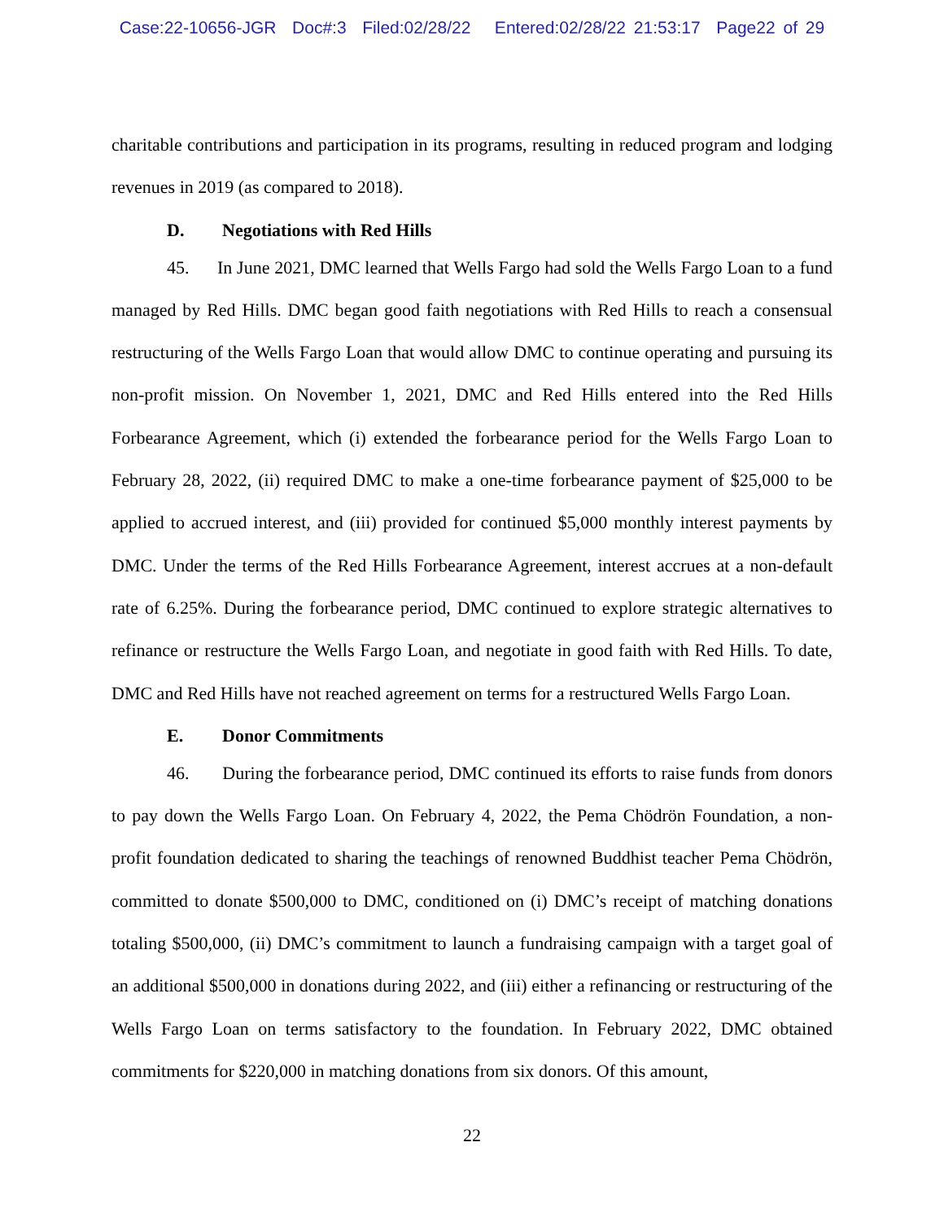Case:22-10656-JGR Doc#:3 Filed:02/28/22 Entered:02/28/22 21:53:17 Page22 of 29
charitable contributions and participation in its programs, resulting in reduced program and lodging revenues in 2019 (as compared to 2018).
D. Negotiations with Red Hills
45. In June 2021, DMC learned that Wells Fargo had sold the Wells Fargo Loan to a fund managed by Red Hills. DMC began good faith negotiations with Red Hills to reach a consensual restructuring of the Wells Fargo Loan that would allow DMC to continue operating and pursuing its non-profit mission. On November 1, 2021, DMC and Red Hills entered into the Red Hills Forbearance Agreement, which (i) extended the forbearance period for the Wells Fargo Loan to February 28, 2022, (ii) required DMC to make a one-time forbearance payment of $25,000 to be applied to accrued interest, and (iii) provided for continued $5,000 monthly interest payments by DMC. Under the terms of the Red Hills Forbearance Agreement, interest accrues at a non-default rate of 6.25%. During the forbearance period, DMC continued to explore strategic alternatives to refinance or restructure the Wells Fargo Loan, and negotiate in good faith with Red Hills. To date, DMC and Red Hills have not reached agreement on terms for a restructured Wells Fargo Loan.
E. Donor Commitments
46. During the forbearance period, DMC continued its efforts to raise funds from donors to pay down the Wells Fargo Loan. On February 4, 2022, the Pema Chödrön Foundation, a non-profit foundation dedicated to sharing the teachings of renowned Buddhist teacher Pema Chödrön, committed to donate $500,000 to DMC, conditioned on (i) DMC’s receipt of matching donations totaling $500,000, (ii) DMC’s commitment to launch a fundraising campaign with a target goal of an additional $500,000 in donations during 2022, and (iii) either a refinancing or restructuring of the Wells Fargo Loan on terms satisfactory to the foundation. In February 2022, DMC obtained commitments for $220,000 in matching donations from six donors. Of this amount,
22